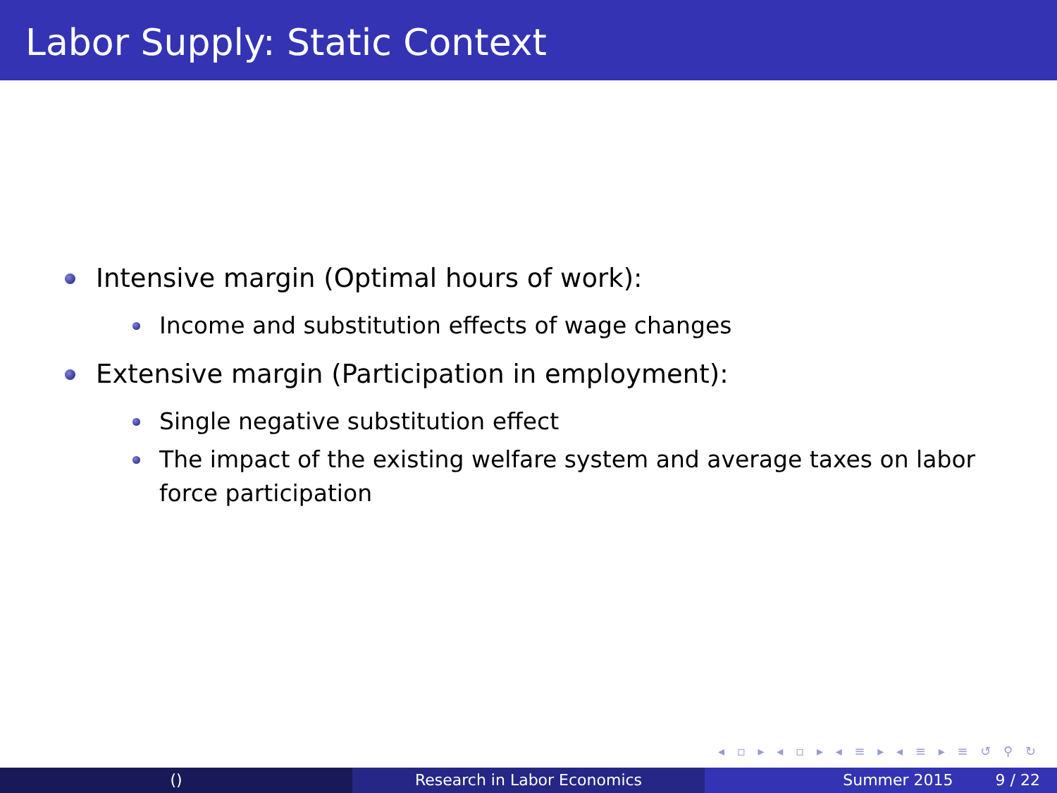Labor Supply: Static Context
Intensive margin (Optimal hours of work):
Income and substitution effects of wage changes
Extensive margin (Participation in employment):
Single negative substitution effect
The impact of the existing welfare system and average taxes on labor force participation
◂ ▫ ▸ ◂ ▫ ▸ ◂ ≡ ▸ ◂ ≡ ▸ ≡ ↺ ⚲ ↻
() Research in Labor Economics Summer 2015 9 / 22